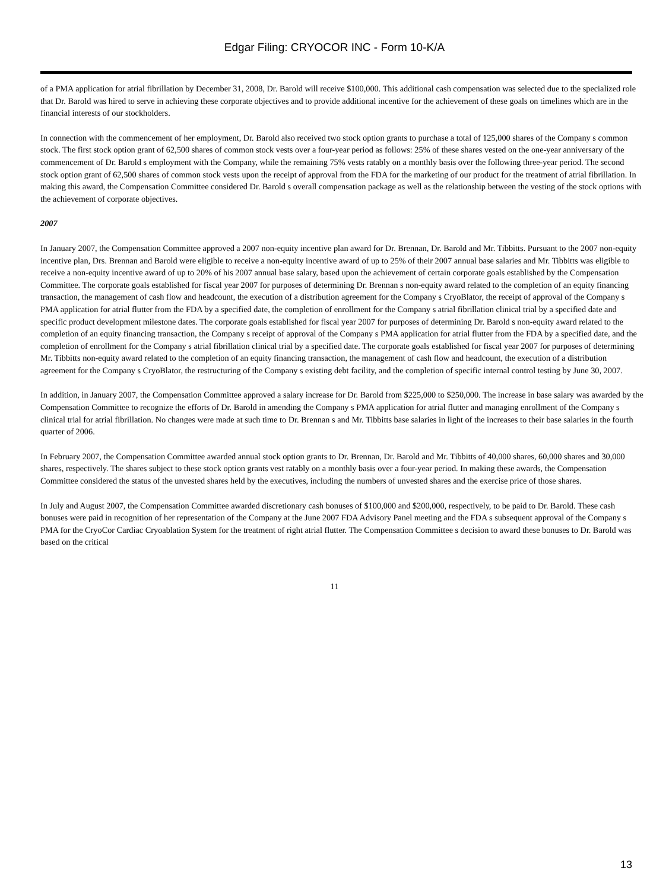Edgar Filing: CRYOCOR INC - Form 10-K/A
of a PMA application for atrial fibrillation by December 31, 2008, Dr. Barold will receive $100,000. This additional cash compensation was selected due to the specialized role that Dr. Barold was hired to serve in achieving these corporate objectives and to provide additional incentive for the achievement of these goals on timelines which are in the financial interests of our stockholders.
In connection with the commencement of her employment, Dr. Barold also received two stock option grants to purchase a total of 125,000 shares of the Company s common stock. The first stock option grant of 62,500 shares of common stock vests over a four-year period as follows: 25% of these shares vested on the one-year anniversary of the commencement of Dr. Barold s employment with the Company, while the remaining 75% vests ratably on a monthly basis over the following three-year period. The second stock option grant of 62,500 shares of common stock vests upon the receipt of approval from the FDA for the marketing of our product for the treatment of atrial fibrillation. In making this award, the Compensation Committee considered Dr. Barold s overall compensation package as well as the relationship between the vesting of the stock options with the achievement of corporate objectives.
2007
In January 2007, the Compensation Committee approved a 2007 non-equity incentive plan award for Dr. Brennan, Dr. Barold and Mr. Tibbitts. Pursuant to the 2007 non-equity incentive plan, Drs. Brennan and Barold were eligible to receive a non-equity incentive award of up to 25% of their 2007 annual base salaries and Mr. Tibbitts was eligible to receive a non-equity incentive award of up to 20% of his 2007 annual base salary, based upon the achievement of certain corporate goals established by the Compensation Committee. The corporate goals established for fiscal year 2007 for purposes of determining Dr. Brennan s non-equity award related to the completion of an equity financing transaction, the management of cash flow and headcount, the execution of a distribution agreement for the Company s CryoBlator, the receipt of approval of the Company s PMA application for atrial flutter from the FDA by a specified date, the completion of enrollment for the Company s atrial fibrillation clinical trial by a specified date and specific product development milestone dates. The corporate goals established for fiscal year 2007 for purposes of determining Dr. Barold s non-equity award related to the completion of an equity financing transaction, the Company s receipt of approval of the Company s PMA application for atrial flutter from the FDA by a specified date, and the completion of enrollment for the Company s atrial fibrillation clinical trial by a specified date. The corporate goals established for fiscal year 2007 for purposes of determining Mr. Tibbitts non-equity award related to the completion of an equity financing transaction, the management of cash flow and headcount, the execution of a distribution agreement for the Company s CryoBlator, the restructuring of the Company s existing debt facility, and the completion of specific internal control testing by June 30, 2007.
In addition, in January 2007, the Compensation Committee approved a salary increase for Dr. Barold from $225,000 to $250,000. The increase in base salary was awarded by the Compensation Committee to recognize the efforts of Dr. Barold in amending the Company s PMA application for atrial flutter and managing enrollment of the Company s clinical trial for atrial fibrillation. No changes were made at such time to Dr. Brennan s and Mr. Tibbitts base salaries in light of the increases to their base salaries in the fourth quarter of 2006.
In February 2007, the Compensation Committee awarded annual stock option grants to Dr. Brennan, Dr. Barold and Mr. Tibbitts of 40,000 shares, 60,000 shares and 30,000 shares, respectively. The shares subject to these stock option grants vest ratably on a monthly basis over a four-year period. In making these awards, the Compensation Committee considered the status of the unvested shares held by the executives, including the numbers of unvested shares and the exercise price of those shares.
In July and August 2007, the Compensation Committee awarded discretionary cash bonuses of $100,000 and $200,000, respectively, to be paid to Dr. Barold. These cash bonuses were paid in recognition of her representation of the Company at the June 2007 FDA Advisory Panel meeting and the FDA s subsequent approval of the Company s PMA for the CryoCor Cardiac Cryoablation System for the treatment of right atrial flutter. The Compensation Committee s decision to award these bonuses to Dr. Barold was based on the critical
11
13